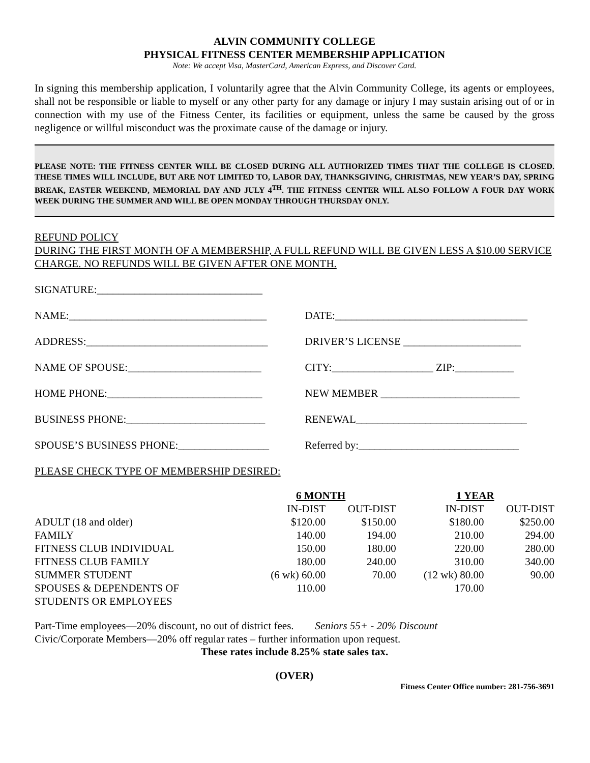ALVIN COMMUNITY COLLEGE
PHYSICAL FITNESS CENTER MEMBERSHIP APPLICATION
Note: We accept Visa, MasterCard, American Express, and Discover Card.
In signing this membership application, I voluntarily agree that the Alvin Community College, its agents or employees, shall not be responsible or liable to myself or any other party for any damage or injury I may sustain arising out of or in connection with my use of the Fitness Center, its facilities or equipment, unless the same be caused by the gross negligence or willful misconduct was the proximate cause of the damage or injury.
PLEASE NOTE: THE FITNESS CENTER WILL BE CLOSED DURING ALL AUTHORIZED TIMES THAT THE COLLEGE IS CLOSED. THESE TIMES WILL INCLUDE, BUT ARE NOT LIMITED TO, LABOR DAY, THANKSGIVING, CHRISTMAS, NEW YEAR’S DAY, SPRING BREAK, EASTER WEEKEND, MEMORIAL DAY AND JULY 4<sup>TH</sup>. THE FITNESS CENTER WILL ALSO FOLLOW A FOUR DAY WORK WEEK DURING THE SUMMER AND WILL BE OPEN MONDAY THROUGH THURSDAY ONLY.
REFUND POLICY
DURING THE FIRST MONTH OF A MEMBERSHIP, A FULL REFUND WILL BE GIVEN LESS A $10.00 SERVICE CHARGE. NO REFUNDS WILL BE GIVEN AFTER ONE MONTH.
SIGNATURE:_______________________________
NAME:_____________________________________ DATE:____________________________________
ADDRESS:__________________________________ DRIVER’S LICENSE ______________________
NAME OF SPOUSE:_________________________ CITY:___________________ ZIP:___________
HOME PHONE:_____________________________ NEW MEMBER __________________________
BUSINESS PHONE:__________________________ RENEWAL________________________________
SPOUSE’S BUSINESS PHONE:_________________ Referred by:______________________________
PLEASE CHECK TYPE OF MEMBERSHIP DESIRED:
| | 6 MONTH | | 1 YEAR | |
| --- | --- | --- | --- | --- |
| | IN-DIST | OUT-DIST | IN-DIST | OUT-DIST |
| ADULT (18 and older) | $120.00 | $150.00 | $180.00 | $250.00 |
| FAMILY | 140.00 | 194.00 | 210.00 | 294.00 |
| FITNESS CLUB INDIVIDUAL | 150.00 | 180.00 | 220.00 | 280.00 |
| FITNESS CLUB FAMILY | 180.00 | 240.00 | 310.00 | 340.00 |
| SUMMER STUDENT | (6 wk) 60.00 | 70.00 | (12 wk) 80.00 | 90.00 |
| SPOUSES & DEPENDENTS OF STUDENTS OR EMPLOYEES | 110.00 | | 170.00 | |
Part-Time employees—20% discount, no out of district fees. Seniors 55+ - 20% Discount
Civic/Corporate Members—20% off regular rates – further information upon request.
These rates include 8.25% state sales tax.
(OVER)
Fitness Center Office number: 281-756-3691